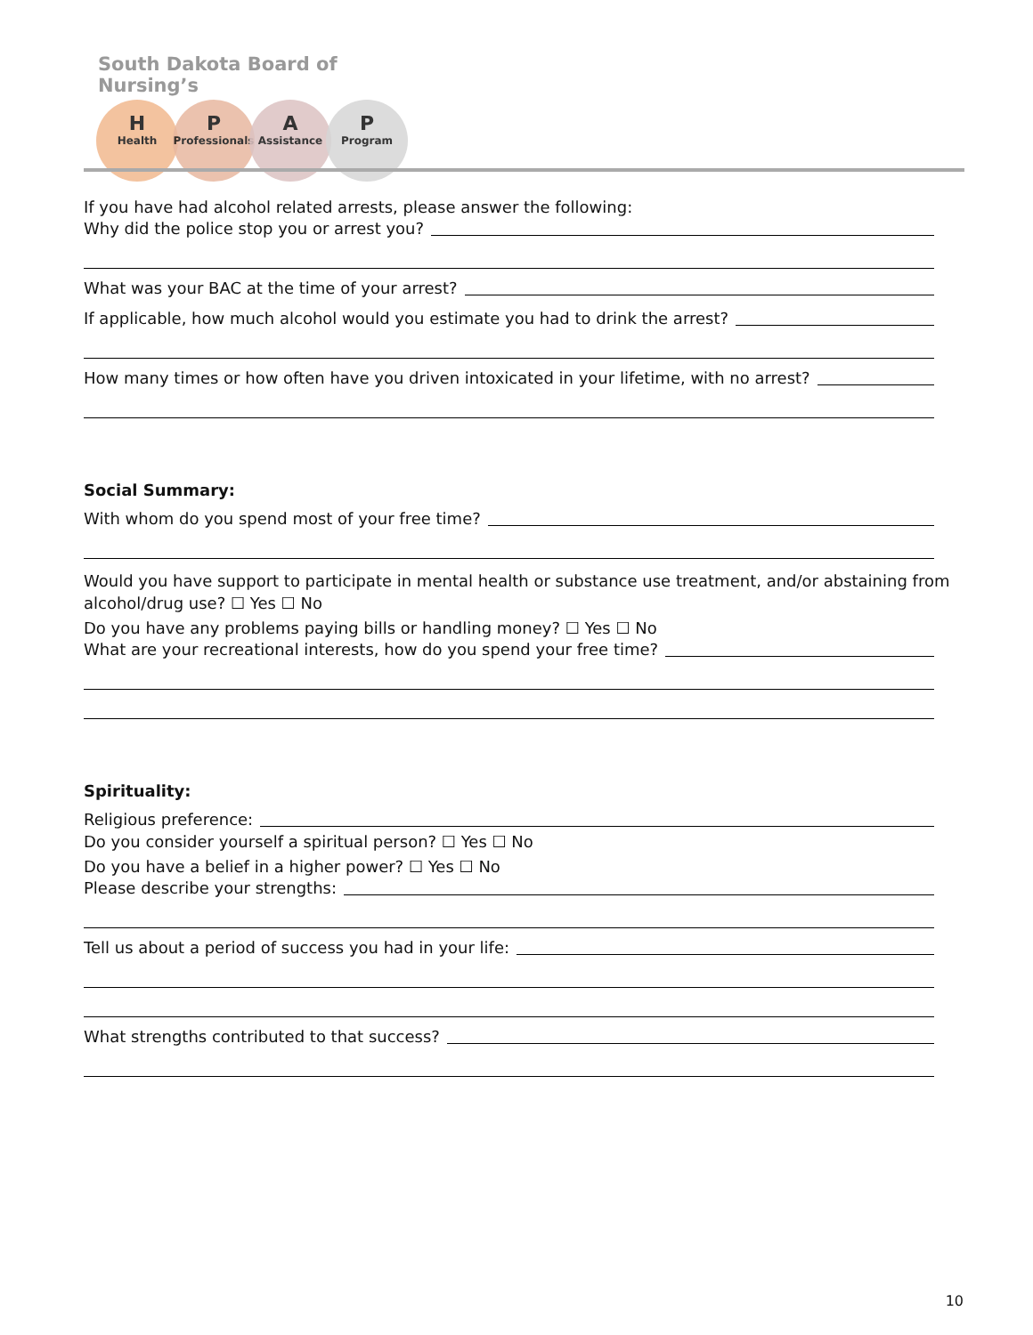South Dakota Board of Nursing’s
H
Health
P
Professionals
A
Assistance
P
Program
If you have had alcohol related arrests, please answer the following:
Why did the police stop you or arrest you?
What was your BAC at the time of your arrest?
If applicable, how much alcohol would you estimate you had to drink the arrest?
How many times or how often have you driven intoxicated in your lifetime, with no arrest?
Social Summary:
With whom do you spend most of your free time?
Would you have support to participate in mental health or substance use treatment, and/or abstaining from alcohol/drug use? ☐ Yes ☐ No
Do you have any problems paying bills or handling money? ☐ Yes ☐ No
What are your recreational interests, how do you spend your free time?
Spirituality:
Religious preference:
Do you consider yourself a spiritual person? ☐ Yes ☐ No
Do you have a belief in a higher power? ☐ Yes ☐ No
Please describe your strengths:
Tell us about a period of success you had in your life:
What strengths contributed to that success?
10